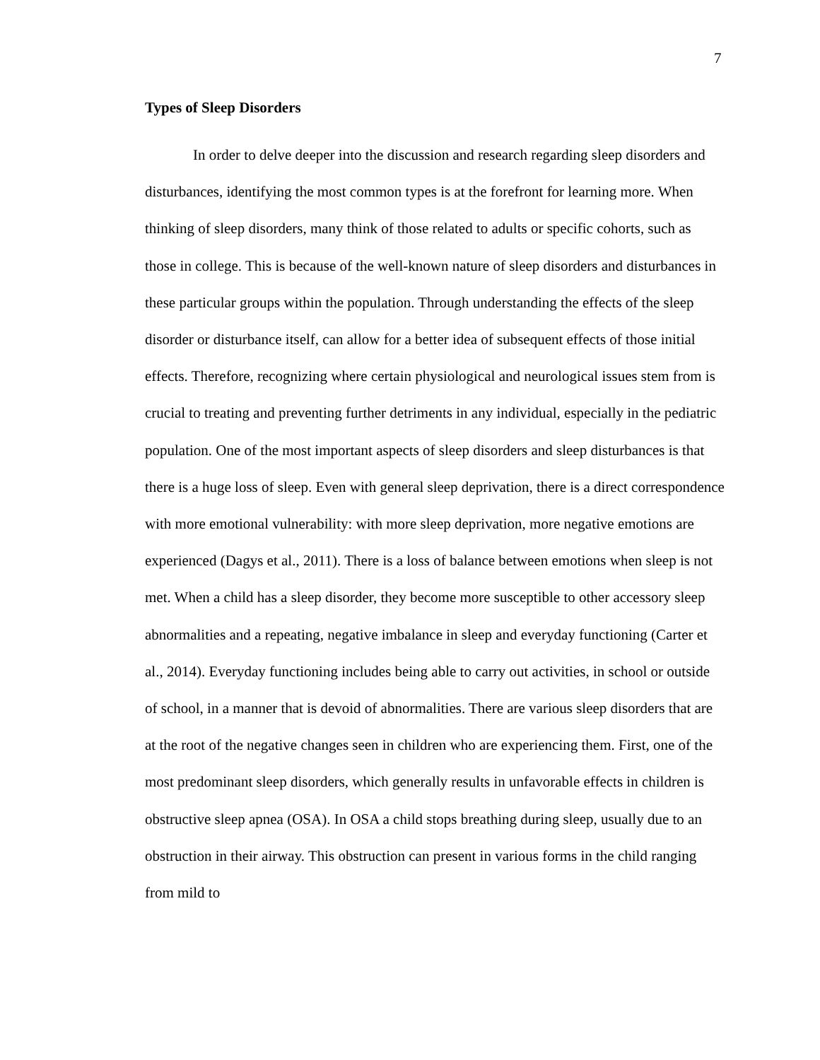7
Types of Sleep Disorders
In order to delve deeper into the discussion and research regarding sleep disorders and disturbances, identifying the most common types is at the forefront for learning more. When thinking of sleep disorders, many think of those related to adults or specific cohorts, such as those in college. This is because of the well-known nature of sleep disorders and disturbances in these particular groups within the population. Through understanding the effects of the sleep disorder or disturbance itself, can allow for a better idea of subsequent effects of those initial effects. Therefore, recognizing where certain physiological and neurological issues stem from is crucial to treating and preventing further detriments in any individual, especially in the pediatric population. One of the most important aspects of sleep disorders and sleep disturbances is that there is a huge loss of sleep. Even with general sleep deprivation, there is a direct correspondence with more emotional vulnerability: with more sleep deprivation, more negative emotions are experienced (Dagys et al., 2011). There is a loss of balance between emotions when sleep is not met. When a child has a sleep disorder, they become more susceptible to other accessory sleep abnormalities and a repeating, negative imbalance in sleep and everyday functioning (Carter et al., 2014). Everyday functioning includes being able to carry out activities, in school or outside of school, in a manner that is devoid of abnormalities. There are various sleep disorders that are at the root of the negative changes seen in children who are experiencing them. First, one of the most predominant sleep disorders, which generally results in unfavorable effects in children is obstructive sleep apnea (OSA). In OSA a child stops breathing during sleep, usually due to an obstruction in their airway. This obstruction can present in various forms in the child ranging from mild to